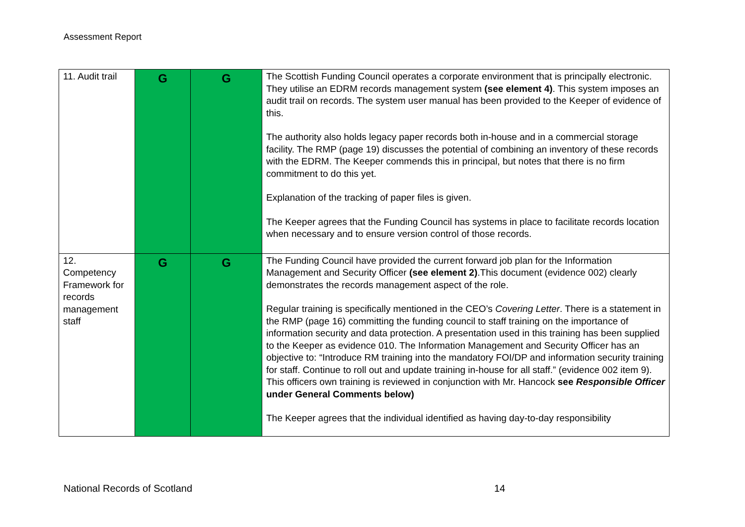Assessment Report
| 11. Audit trail | G | G | The Scottish Funding Council operates a corporate environment that is principally electronic. They utilise an EDRM records management system (see element 4) . This system imposes an audit trail on records. The system user manual has been provided to the Keeper of evidence of this. The authority also holds legacy paper records both in-house and in a commercial storage facility. The RMP (page 19) discusses the potential of combining an inventory of these records with the EDRM. The Keeper commends this in principal, but notes that there is no firm commitment to do this yet. Explanation of the tracking of paper files is given. The Keeper agrees that the Funding Council has systems in place to facilitate records location when necessary and to ensure version control of those records. |
| 12. Competency Framework for records management staff | G | G | The Funding Council have provided the current forward job plan for the Information Management and Security Officer (see element 2) .This document (evidence 002) clearly demonstrates the records management aspect of the role. Regular training is specifically mentioned in the CEO’s Covering Letter . There is a statement in the RMP (page 16) committing the funding council to staff training on the importance of information security and data protection. A presentation used in this training has been supplied to the Keeper as evidence 010. The Information Management and Security Officer has an objective to: “Introduce RM training into the mandatory FOI/DP and information security training for staff. Continue to roll out and update training in-house for all staff.” (evidence 002 item 9). This officers own training is reviewed in conjunction with Mr. Hancock see Responsible Officer under General Comments below) The Keeper agrees that the individual identified as having day-to-day responsibility |
National Records of Scotland 14